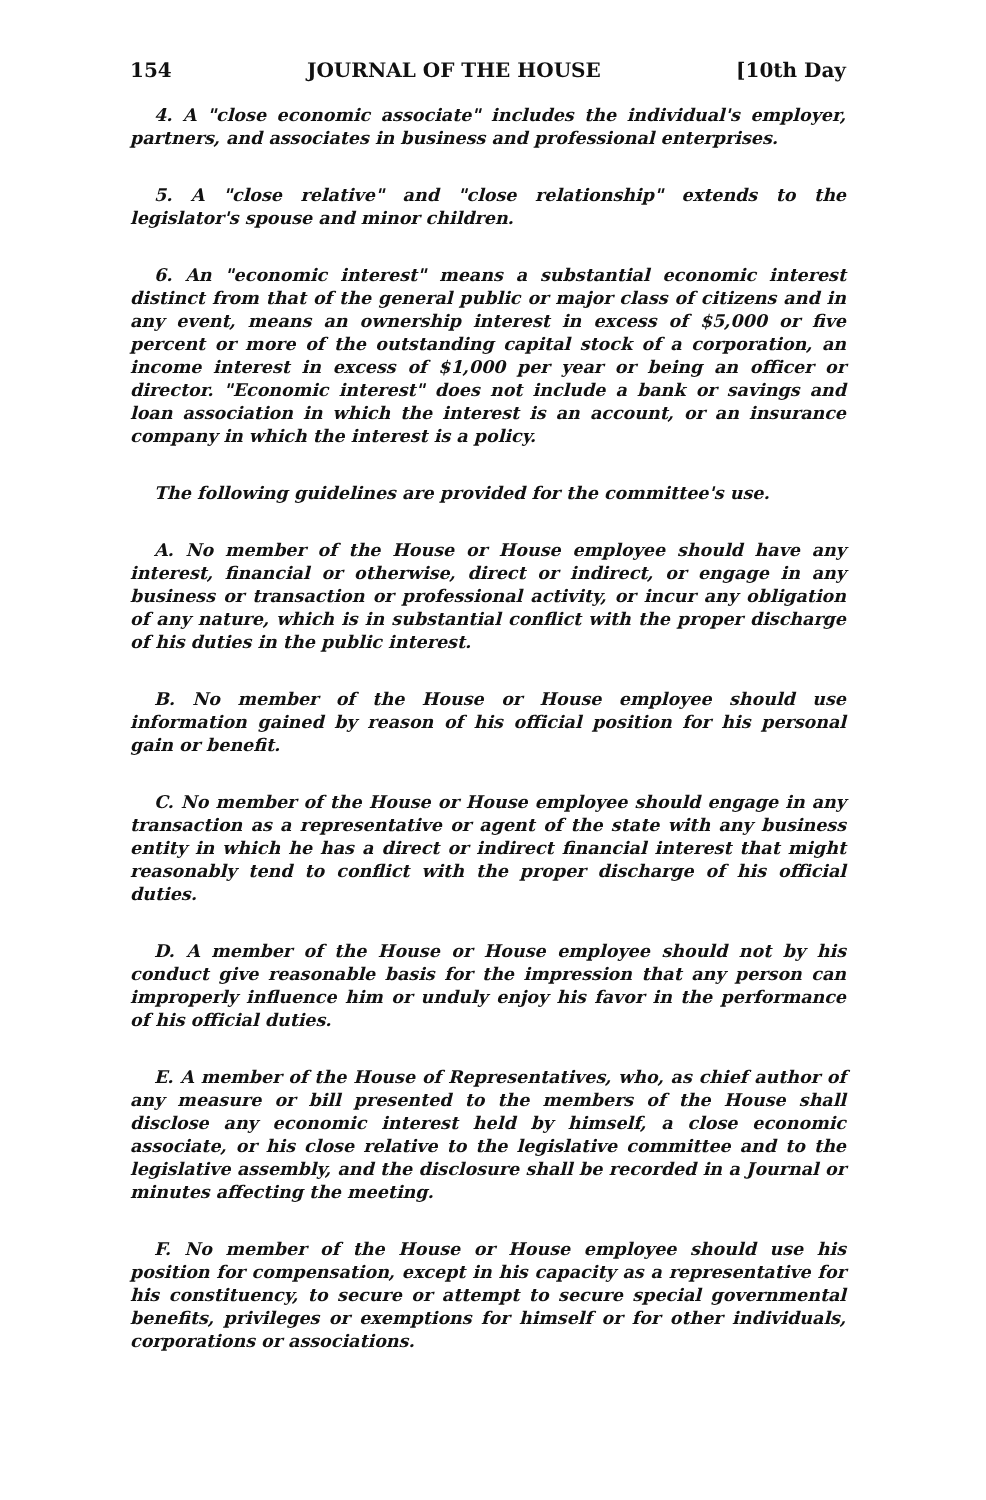154 JOURNAL OF THE HOUSE [10th Day
4. A "close economic associate" includes the individual's employer, partners, and associates in business and professional enterprises.
5. A "close relative" and "close relationship" extends to the legislator's spouse and minor children.
6. An "economic interest" means a substantial economic interest distinct from that of the general public or major class of citizens and in any event, means an ownership interest in excess of $5,000 or five percent or more of the outstanding capital stock of a corporation, an income interest in excess of $1,000 per year or being an officer or director. "Economic interest" does not include a bank or savings and loan association in which the interest is an account, or an insurance company in which the interest is a policy.
The following guidelines are provided for the committee's use.
A. No member of the House or House employee should have any interest, financial or otherwise, direct or indirect, or engage in any business or transaction or professional activity, or incur any obligation of any nature, which is in substantial conflict with the proper discharge of his duties in the public interest.
B. No member of the House or House employee should use information gained by reason of his official position for his personal gain or benefit.
C. No member of the House or House employee should engage in any transaction as a representative or agent of the state with any business entity in which he has a direct or indirect financial interest that might reasonably tend to conflict with the proper discharge of his official duties.
D. A member of the House or House employee should not by his conduct give reasonable basis for the impression that any person can improperly influence him or unduly enjoy his favor in the performance of his official duties.
E. A member of the House of Representatives, who, as chief author of any measure or bill presented to the members of the House shall disclose any economic interest held by himself, a close economic associate, or his close relative to the legislative committee and to the legislative assembly, and the disclosure shall be recorded in a Journal or minutes affecting the meeting.
F. No member of the House or House employee should use his position for compensation, except in his capacity as a representative for his constituency, to secure or attempt to secure special governmental benefits, privileges or exemptions for himself or for other individuals, corporations or associations.